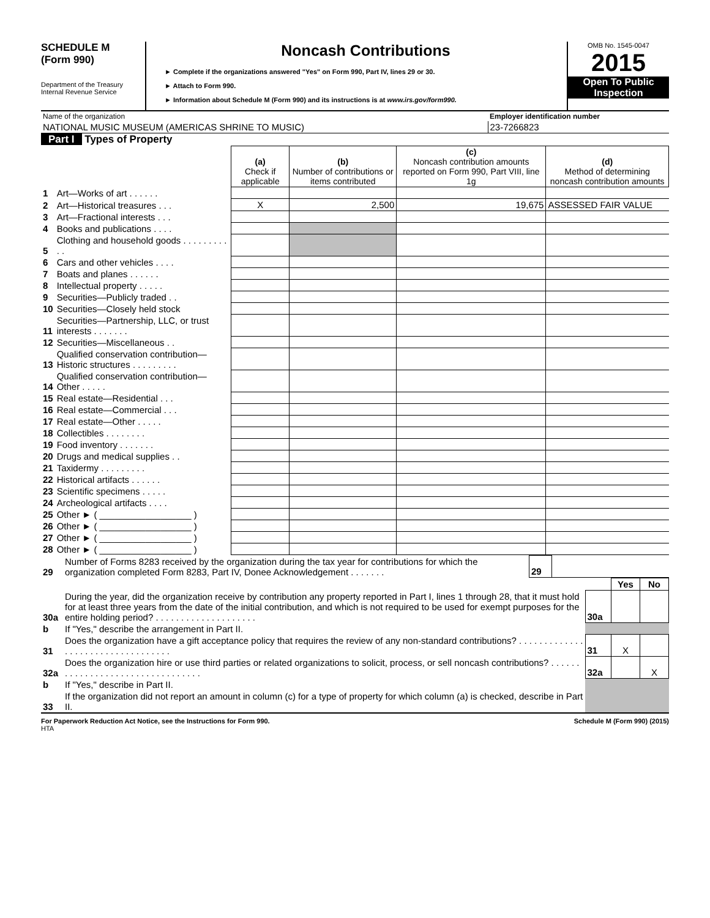SCHEDULE M
(Form 990)
Department of the Treasury
Internal Revenue Service
Noncash Contributions
► Complete if the organizations answered "Yes" on Form 990, Part IV, lines 29 or 30.
► Attach to Form 990.
► Information about Schedule M (Form 990) and its instructions is at www.irs.gov/form990.
OMB No. 1545-0047
2015
Open To Public
Inspection
| Name of the organization | Employer identification number |
| NATIONAL MUSIC MUSEUM (AMERICAS SHRINE TO MUSIC) | 23-7266823 |
Part I Types of Property
| | | (a) Check if applicable | (b) Number of contributions or items contributed | (c) Noncash contribution amounts reported on Form 990, Part VIII, line 1g | (d) Method of determining noncash contribution amounts |
| --- | --- | --- | --- | --- | --- |
| 1 | Art—Works of art . . . . . . | | | | |
| 2 | Art—Historical treasures . . . | X | 2,500 | 19,675 | ASSESSED FAIR VALUE |
| 3 | Art—Fractional interests . . . | | | | |
| 4 | Books and publications . . . . | | | | |
| 5 | Clothing and household goods . . . . . . . . . . . | | | | |
| 6 | Cars and other vehicles . . . . | | | | |
| 7 | Boats and planes . . . . . . | | | | |
| 8 | Intellectual property . . . . . | | | | |
| 9 | Securities—Publicly traded . . | | | | |
| 10 | Securities—Closely held stock | | | | |
| 11 | Securities—Partnership, LLC, or trust interests . . . . . . . | | | | |
| 12 | Securities—Miscellaneous . . | | | | |
| 13 | Qualified conservation contribution—Historic structures . . . . . . . . . | | | | |
| 14 | Qualified conservation contribution—Other . . . . . | | | | |
| 15 | Real estate—Residential . . . | | | | |
| 16 | Real estate—Commercial . . . | | | | |
| 17 | Real estate—Other . . . . . | | | | |
| 18 | Collectibles . . . . . . . . | | | | |
| 19 | Food inventory . . . . . . . | | | | |
| 20 | Drugs and medical supplies . . | | | | |
| 21 | Taxidermy . . . . . . . . . | | | | |
| 22 | Historical artifacts . . . . . . | | | | |
| 23 | Scientific specimens . . . . . | | | | |
| 24 | Archeological artifacts . . . . | | | | |
| 25 | Other ► ( __________________ ) | | | | |
| 26 | Other ► ( __________________ ) | | | | |
| 27 | Other ► ( __________________ ) | | | | |
| 28 | Other ► ( __________________ ) | | | | |
| 29 | Number of Forms 8283 received by the organization during the tax year for contributions for which the organization completed Form 8283, Part IV, Donee Acknowledgement . . . . . . . | 29 | |
| | | | Yes | No |
| 30a | During the year, did the organization receive by contribution any property reported in Part I, lines 1 through 28, that it must hold for at least three years from the date of the initial contribution, and which is not required to be used for exempt purposes for the entire holding period? . . . . . . . . . . . . . . . . . . . . | 30a | | |
| b | If "Yes," describe the arrangement in Part II. | | | |
| 31 | Does the organization have a gift acceptance policy that requires the review of any non-standard contributions? . . . . . . . . . . . . . . . . . . . . . . . . . . . . . . . . . . | 31 | X | |
| 32a | Does the organization hire or use third parties or related organizations to solicit, process, or sell noncash contributions? . . . . . . . . . . . . . . . . . . . . . . . . . . . . . . . . . | 32a | | X |
| b | If "Yes," describe in Part II. | | | |
| 33 | If the organization did not report an amount in column (c) for a type of property for which column (a) is checked, describe in Part II. | | | |
For Paperwork Reduction Act Notice, see the Instructions for Form 990. Schedule M (Form 990) (2015)
HTA